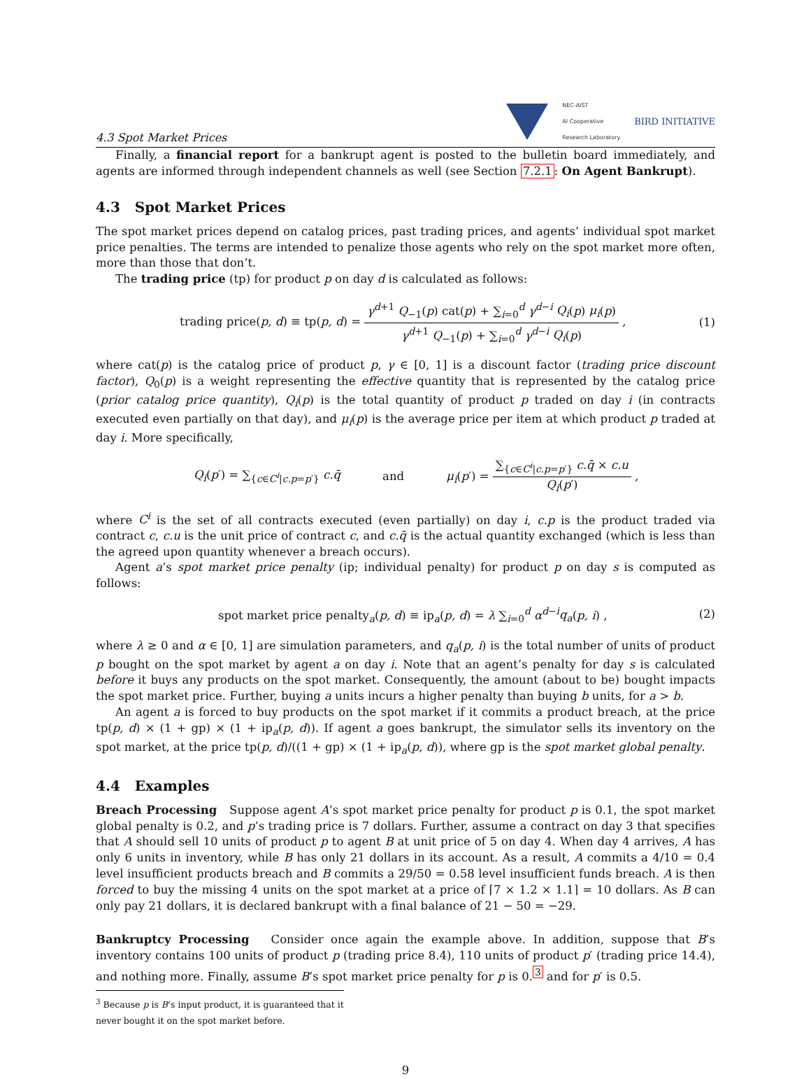4.3 Spot Market Prices
NEC-AIST
AI Cooperative
Research Laboratory
BIRD INITIATIVE
Finally, a financial report for a bankrupt agent is posted to the bulletin board immediately, and agents are informed through independent channels as well (see Section 7.2.1: On Agent Bankrupt).
4.3 Spot Market Prices
The spot market prices depend on catalog prices, past trading prices, and agents’ individual spot market price penalties. The terms are intended to penalize those agents who rely on the spot market more often, more than those that don’t.
The trading price (tp) for product p on day d is calculated as follows:
trading price(p, d) ≡ tp(p, d) = γ<sup>d+1</sup> Q<sub>−1</sub>(p) cat(p) + ∑<sub>i=0</sub><sup>d</sup> γ<sup>d−i</sup> Q<sub>i</sub>(p) μ<sub>i</sub>(p) γ<sup>d+1</sup> Q<sub>−1</sub>(p) + ∑<sub>i=0</sub><sup>d</sup> γ<sup>d−i</sup> Q<sub>i</sub>(p) ,
(1)
where cat(p) is the catalog price of product p, γ ∈ [0, 1] is a discount factor (trading price discount factor), Q<sub>0</sub>(p) is a weight representing the effective quantity that is represented by the catalog price (prior catalog price quantity), Q<sub>i</sub>(p) is the total quantity of product p traded on day i (in contracts executed even partially on that day), and μ<sub>i</sub>(p) is the average price per item at which product p traded at day i. More specifically,
Q<sub>i</sub>(p′) = ∑<sub>{c∈C<sup>i</sup>|c.p=p′}</sub> c.q̄ and
μ<sub>i</sub>(p′) = ∑<sub>{c∈C<sup>i</sup>|c.p=p′}</sub> c.q̄ × c.u Q<sub>i</sub>(p′) ,
where C<sup>i</sup> is the set of all contracts executed (even partially) on day i, c.p is the product traded via contract c, c.u is the unit price of contract c, and c.q̄ is the actual quantity exchanged (which is less than the agreed upon quantity whenever a breach occurs).
Agent a’s spot market price penalty (ip; individual penalty) for product p on day s is computed as follows:
spot market price penalty<sub>a</sub>(p, d) ≡ ip<sub>a</sub>(p, d) = λ ∑<sub>i=0</sub><sup>d</sup> α<sup>d−i</sup>q<sub>a</sub>(p, i) ,
(2)
where λ ≥ 0 and α ∈ [0, 1] are simulation parameters, and q<sub>a</sub>(p, i) is the total number of units of product p bought on the spot market by agent a on day i. Note that an agent’s penalty for day s is calculated before it buys any products on the spot market. Consequently, the amount (about to be) bought impacts the spot market price. Further, buying a units incurs a higher penalty than buying b units, for a > b.
An agent a is forced to buy products on the spot market if it commits a product breach, at the price tp(p, d) × (1 + gp) × (1 + ip<sub>a</sub>(p, d)). If agent a goes bankrupt, the simulator sells its inventory on the spot market, at the price tp(p, d)/((1 + gp) × (1 + ip<sub>a</sub>(p, d)), where gp is the spot market global penalty.
4.4 Examples
Breach Processing Suppose agent A’s spot market price penalty for product p is 0.1, the spot market global penalty is 0.2, and p’s trading price is 7 dollars. Further, assume a contract on day 3 that specifies that A should sell 10 units of product p to agent B at unit price of 5 on day 4. When day 4 arrives, A has only 6 units in inventory, while B has only 21 dollars in its account. As a result, A commits a 4/10 = 0.4 level insufficient products breach and B commits a 29/50 = 0.58 level insufficient funds breach. A is then forced to buy the missing 4 units on the spot market at a price of ⌈7 × 1.2 × 1.1⌉ = 10 dollars. As B can only pay 21 dollars, it is declared bankrupt with a final balance of 21 − 50 = −29.
Bankruptcy Processing Consider once again the example above. In addition, suppose that B’s inventory contains 100 units of product p (trading price 8.4), 110 units of product p′ (trading price 14.4), and nothing more. Finally, assume B’s spot market price penalty for p is 0.<sup>3</sup> and for p′ is 0.5.
<sup>3</sup> Because p is B’s input product, it is guaranteed that it never bought it on the spot market before.
9